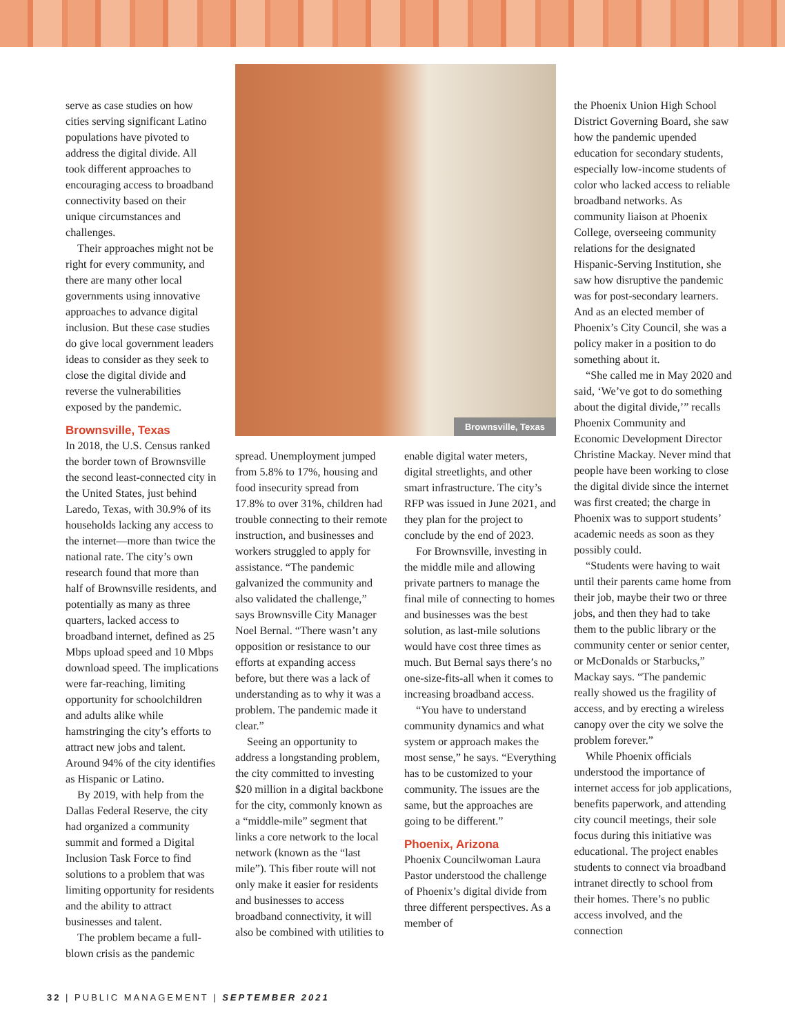serve as case studies on how cities serving significant Latino populations have pivoted to address the digital divide. All took different approaches to encouraging access to broadband connectivity based on their unique circumstances and challenges.
Their approaches might not be right for every community, and there are many other local governments using innovative approaches to advance digital inclusion. But these case studies do give local government leaders ideas to consider as they seek to close the digital divide and reverse the vulnerabilities exposed by the pandemic.
Brownsville, Texas
In 2018, the U.S. Census ranked the border town of Brownsville the second least-connected city in the United States, just behind Laredo, Texas, with 30.9% of its households lacking any access to the internet—more than twice the national rate. The city’s own research found that more than half of Brownsville residents, and potentially as many as three quarters, lacked access to broadband internet, defined as 25 Mbps upload speed and 10 Mbps download speed. The implications were far-reaching, limiting opportunity for schoolchildren and adults alike while hamstringing the city’s efforts to attract new jobs and talent. Around 94% of the city identifies as Hispanic or Latino.
By 2019, with help from the Dallas Federal Reserve, the city had organized a community summit and formed a Digital Inclusion Task Force to find solutions to a problem that was limiting opportunity for residents and the ability to attract businesses and talent.
The problem became a full-blown crisis as the pandemic
Brownsville, Texas
spread. Unemployment jumped from 5.8% to 17%, housing and food insecurity spread from 17.8% to over 31%, children had trouble connecting to their remote instruction, and businesses and workers struggled to apply for assistance. “The pandemic galvanized the community and also validated the challenge,” says Brownsville City Manager Noel Bernal. “There wasn’t any opposition or resistance to our efforts at expanding access before, but there was a lack of understanding as to why it was a problem. The pandemic made it clear.”
Seeing an opportunity to address a longstanding problem, the city committed to investing $20 million in a digital backbone for the city, commonly known as a “middle-mile” segment that links a core network to the local network (known as the “last mile”). This fiber route will not only make it easier for residents and businesses to access broadband connectivity, it will also be combined with utilities to
enable digital water meters, digital streetlights, and other smart infrastructure. The city’s RFP was issued in June 2021, and they plan for the project to conclude by the end of 2023.
For Brownsville, investing in the middle mile and allowing private partners to manage the final mile of connecting to homes and businesses was the best solution, as last-mile solutions would have cost three times as much. But Bernal says there’s no one-size-fits-all when it comes to increasing broadband access.
“You have to understand community dynamics and what system or approach makes the most sense,” he says. “Everything has to be customized to your community. The issues are the same, but the approaches are going to be different.”
Phoenix, Arizona
Phoenix Councilwoman Laura Pastor understood the challenge of Phoenix’s digital divide from three different perspectives. As a member of
the Phoenix Union High School District Governing Board, she saw how the pandemic upended education for secondary students, especially low-income students of color who lacked access to reliable broadband networks. As community liaison at Phoenix College, overseeing community relations for the designated Hispanic-Serving Institution, she saw how disruptive the pandemic was for post-secondary learners. And as an elected member of Phoenix’s City Council, she was a policy maker in a position to do something about it.
“She called me in May 2020 and said, ‘We’ve got to do something about the digital divide,’” recalls Phoenix Community and Economic Development Director Christine Mackay. Never mind that people have been working to close the digital divide since the internet was first created; the charge in Phoenix was to support students’ academic needs as soon as they possibly could.
“Students were having to wait until their parents came home from their job, maybe their two or three jobs, and then they had to take them to the public library or the community center or senior center, or McDonalds or Starbucks,” Mackay says. “The pandemic really showed us the fragility of access, and by erecting a wireless canopy over the city we solve the problem forever.”
While Phoenix officials understood the importance of internet access for job applications, benefits paperwork, and attending city council meetings, their sole focus during this initiative was educational. The project enables students to connect via broadband intranet directly to school from their homes. There’s no public access involved, and the connection
32 | PUBLIC MANAGEMENT | SEPTEMBER 2021